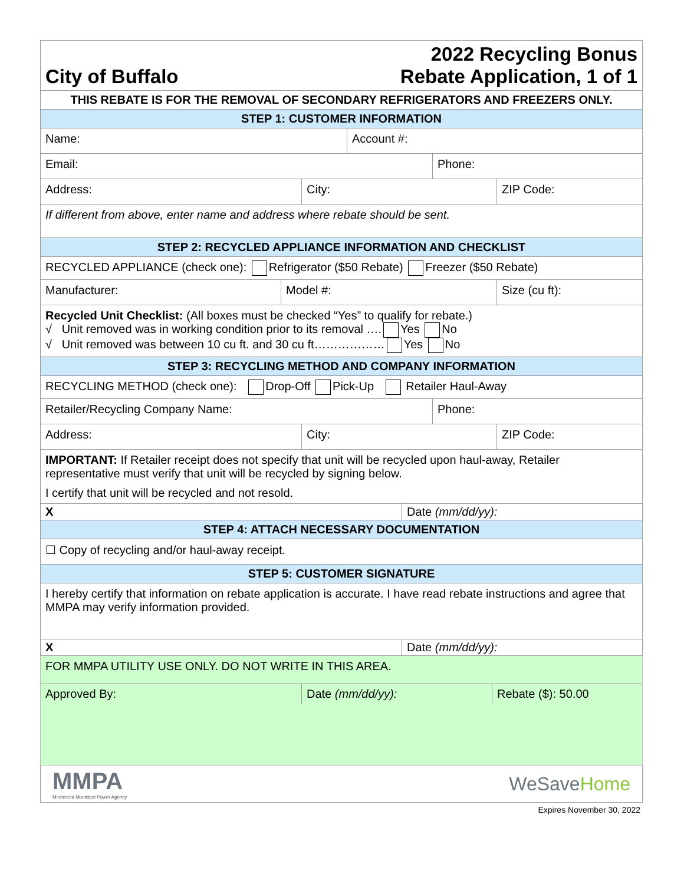| City of Buffalo 2022 Recycling Bonus Rebate Application, 1 of 1 |
| THIS REBATE IS FOR THE REMOVAL OF SECONDARY REFRIGERATORS AND FREEZERS ONLY. |
| STEP 1: CUSTOMER INFORMATION |
| Name: Account #: |
| Email: Phone: |
| Address: City: ZIP Code: |
| If different from above, enter name and address where rebate should be sent. |
| STEP 2: RECYCLED APPLIANCE INFORMATION AND CHECKLIST |
| RECYCLED APPLIANCE (check one): Refrigerator ($50 Rebate) Freezer ($50 Rebate) |
| Manufacturer: Model #: Size (cu ft): |
| Recycled Unit Checklist: (All boxes must be checked “Yes” to qualify for rebate.) √ Unit removed was in working condition prior to its removal …. Yes No √ Unit removed was between 10 cu ft. and 30 cu ft……………… Yes No |
| STEP 3: RECYCLING METHOD AND COMPANY INFORMATION |
| RECYCLING METHOD (check one): Drop-Off Pick-Up Retailer Haul-Away |
| Retailer/Recycling Company Name: Phone: |
| Address: City: ZIP Code: |
| IMPORTANT: If Retailer receipt does not specify that unit will be recycled upon haul-away, Retailer representative must verify that unit will be recycled by signing below. I certify that unit will be recycled and not resold. |
| X Date (mm/dd/yy): |
| STEP 4: ATTACH NECESSARY DOCUMENTATION |
| ☐ Copy of recycling and/or haul-away receipt. |
| STEP 5: CUSTOMER SIGNATURE |
| I hereby certify that information on rebate application is accurate. I have read rebate instructions and agree that MMPA may verify information provided. |
| X Date (mm/dd/yy): |
| FOR MMPA UTILITY USE ONLY. DO NOT WRITE IN THIS AREA. |
| Approved By: Date (mm/dd/yy): Rebate ($): 50.00 |
| MMPA Minnesota Municipal Power Agency WeSave Home |
Expires November 30, 2022